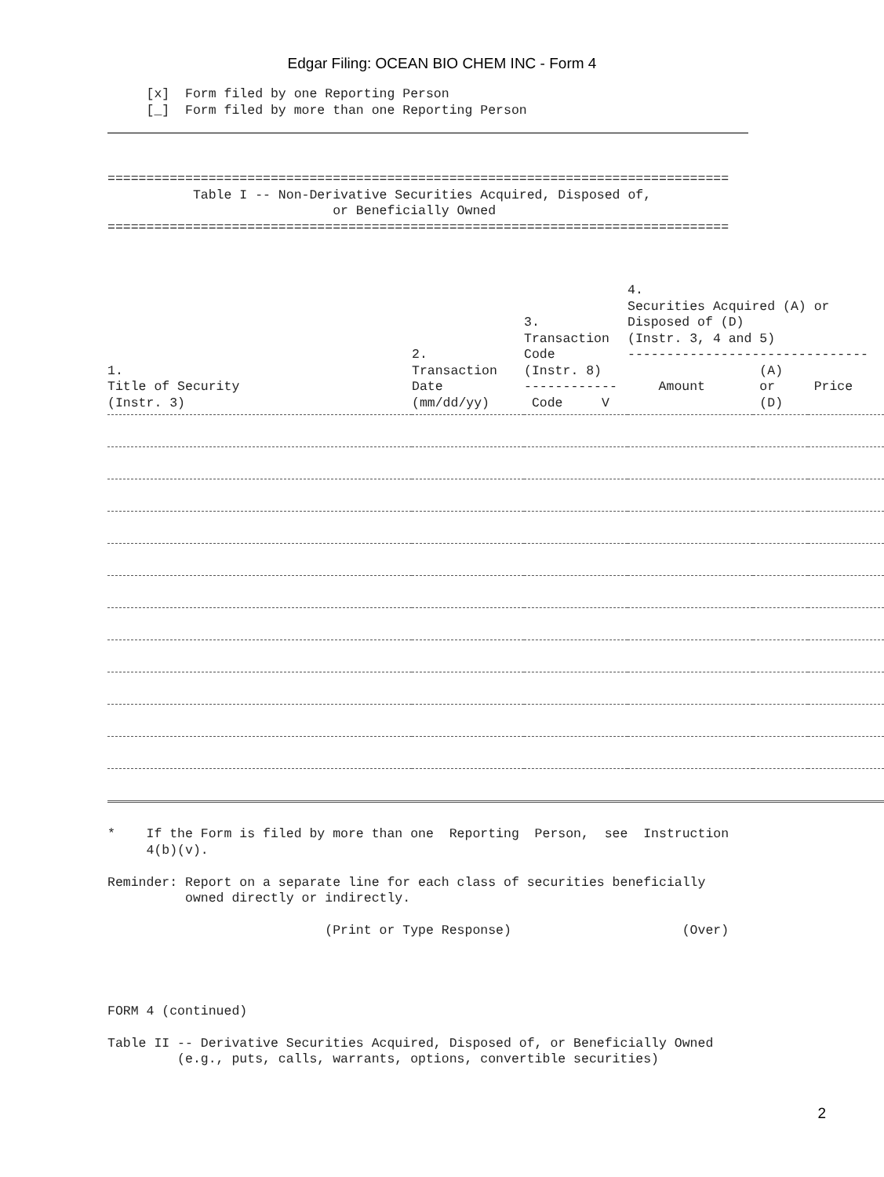Edgar Filing: OCEAN BIO CHEM INC - Form 4
     [x]  Form filed by one Reporting Person
     [_]  Form filed by more than one Reporting Person
================================================================================
           Table I -- Non-Derivative Securities Acquired, Disposed of,
                             or Beneficially Owned
================================================================================
| 1. Title of Security (Instr. 3) | 2. Transaction Date (mm/dd/yy) | 3. Transaction Code (Instr. 8) ------------ Code V | 4. Securities Acquired (A) or Disposed of (D) (Instr. 3, 4 and 5) ------------------------------- (A) Amount or Price (D) | | |
| --- | --- | --- | --- | --- | --- |
*    If the Form is filed by more than one  Reporting  Person,  see  Instruction
     4(b)(v).

Reminder: Report on a separate line for each class of securities beneficially
          owned directly or indirectly.

                            (Print or Type Response)                      (Over)




FORM 4 (continued)

Table II -- Derivative Securities Acquired, Disposed of, or Beneficially Owned
         (e.g., puts, calls, warrants, options, convertible securities)
2